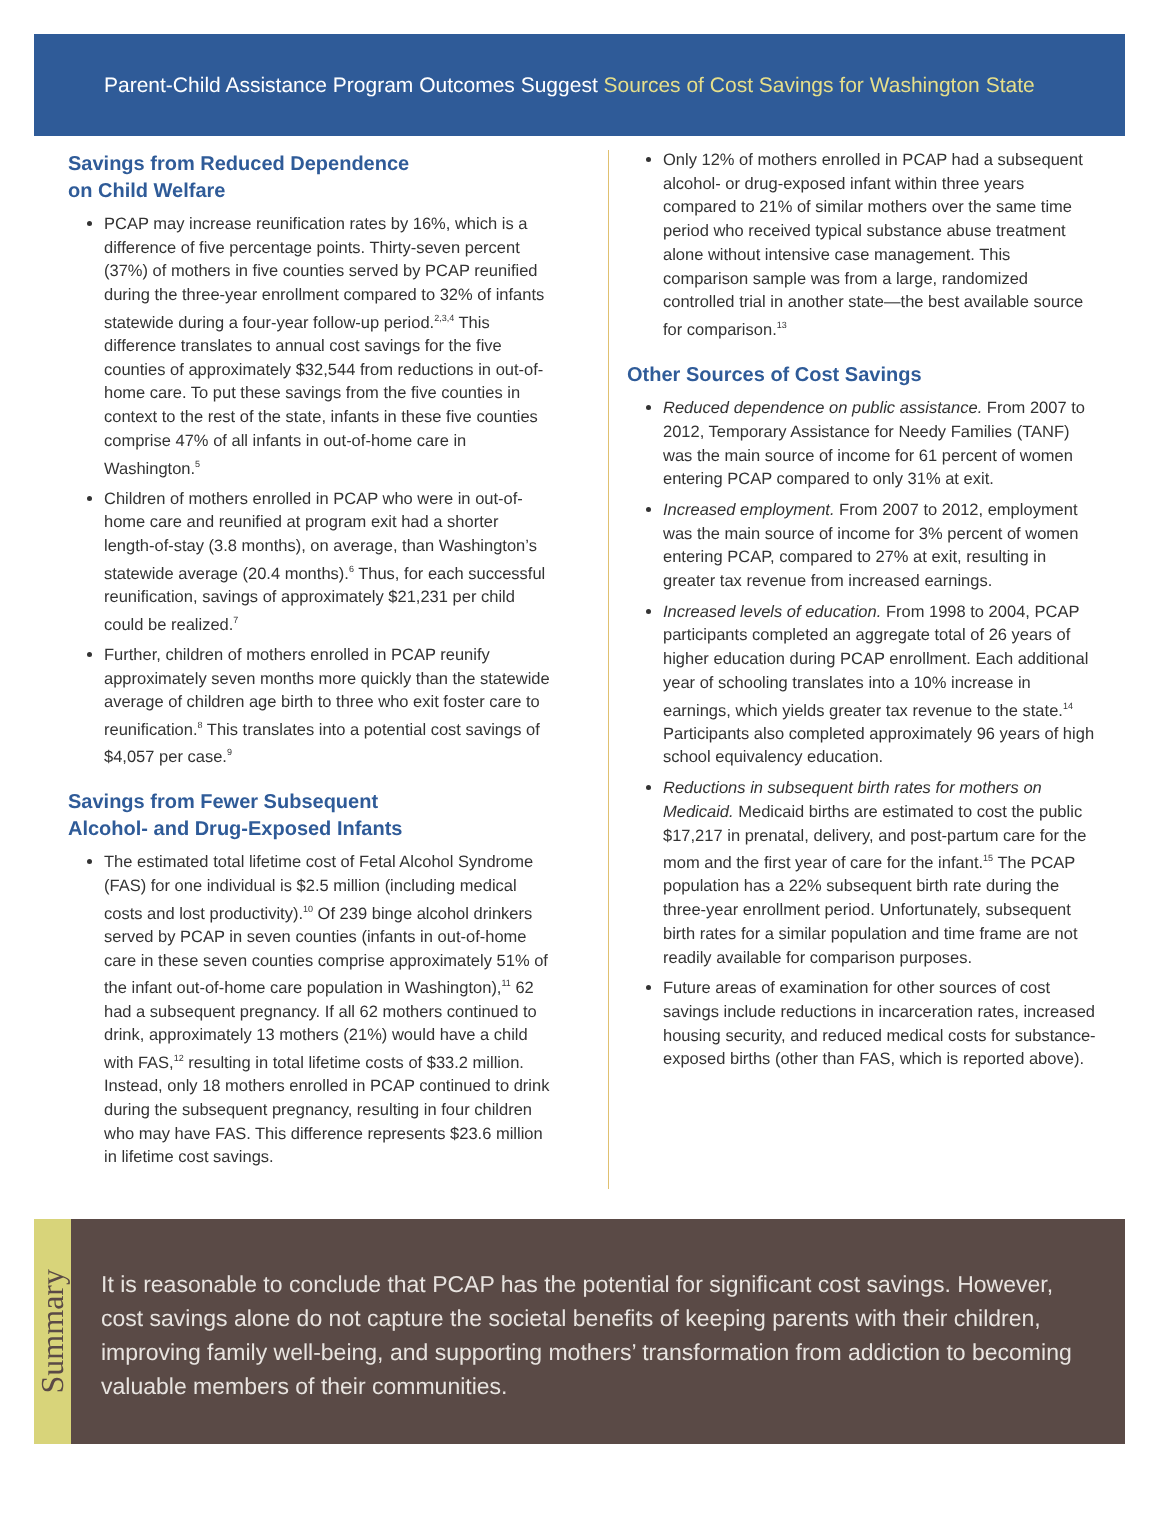Parent-Child Assistance Program Outcomes Suggest Sources of Cost Savings for Washington State
Savings from Reduced Dependence
on Child Welfare
PCAP may increase reunification rates by 16%, which is a difference of five percentage points. Thirty-seven percent (37%) of mothers in five counties served by PCAP reunified during the three-year enrollment compared to 32% of infants statewide during a four-year follow-up period.<sup>2,3,4</sup> This difference translates to annual cost savings for the five counties of approximately $32,544 from reductions in out-of-home care. To put these savings from the five counties in context to the rest of the state, infants in these five counties comprise 47% of all infants in out-of-home care in Washington.<sup>5</sup>
Children of mothers enrolled in PCAP who were in out-of-home care and reunified at program exit had a shorter length-of-stay (3.8 months), on average, than Washington’s statewide average (20.4 months).<sup>6</sup> Thus, for each successful reunification, savings of approximately $21,231 per child could be realized.<sup>7</sup>
Further, children of mothers enrolled in PCAP reunify approximately seven months more quickly than the statewide average of children age birth to three who exit foster care to reunification.<sup>8</sup> This translates into a potential cost savings of $4,057 per case.<sup>9</sup>
Savings from Fewer Subsequent
Alcohol- and Drug-Exposed Infants
The estimated total lifetime cost of Fetal Alcohol Syndrome (FAS) for one individual is $2.5 million (including medical costs and lost productivity).<sup>10</sup> Of 239 binge alcohol drinkers served by PCAP in seven counties (infants in out-of-home care in these seven counties comprise approximately 51% of the infant out-of-home care population in Washington),<sup>11</sup> 62 had a subsequent pregnancy. If all 62 mothers continued to drink, approximately 13 mothers (21%) would have a child with FAS,<sup>12</sup> resulting in total lifetime costs of $33.2 million. Instead, only 18 mothers enrolled in PCAP continued to drink during the subsequent pregnancy, resulting in four children who may have FAS. This difference represents $23.6 million in lifetime cost savings.
Only 12% of mothers enrolled in PCAP had a subsequent alcohol- or drug-exposed infant within three years compared to 21% of similar mothers over the same time period who received typical substance abuse treatment alone without intensive case management. This comparison sample was from a large, randomized controlled trial in another state—the best available source for comparison.<sup>13</sup>
Other Sources of Cost Savings
Reduced dependence on public assistance. From 2007 to 2012, Temporary Assistance for Needy Families (TANF) was the main source of income for 61 percent of women entering PCAP compared to only 31% at exit.
Increased employment. From 2007 to 2012, employment was the main source of income for 3% percent of women entering PCAP, compared to 27% at exit, resulting in greater tax revenue from increased earnings.
Increased levels of education. From 1998 to 2004, PCAP participants completed an aggregate total of 26 years of higher education during PCAP enrollment. Each additional year of schooling translates into a 10% increase in earnings, which yields greater tax revenue to the state.<sup>14</sup> Participants also completed approximately 96 years of high school equivalency education.
Reductions in subsequent birth rates for mothers on Medicaid. Medicaid births are estimated to cost the public $17,217 in prenatal, delivery, and post-partum care for the mom and the first year of care for the infant.<sup>15</sup> The PCAP population has a 22% subsequent birth rate during the three-year enrollment period. Unfortunately, subsequent birth rates for a similar population and time frame are not readily available for comparison purposes.
Future areas of examination for other sources of cost savings include reductions in incarceration rates, increased housing security, and reduced medical costs for substance-exposed births (other than FAS, which is reported above).
Summary
It is reasonable to conclude that PCAP has the potential for significant cost savings. However, cost savings alone do not capture the societal benefits of keeping parents with their children, improving family well-being, and supporting mothers’ transformation from addiction to becoming valuable members of their communities.